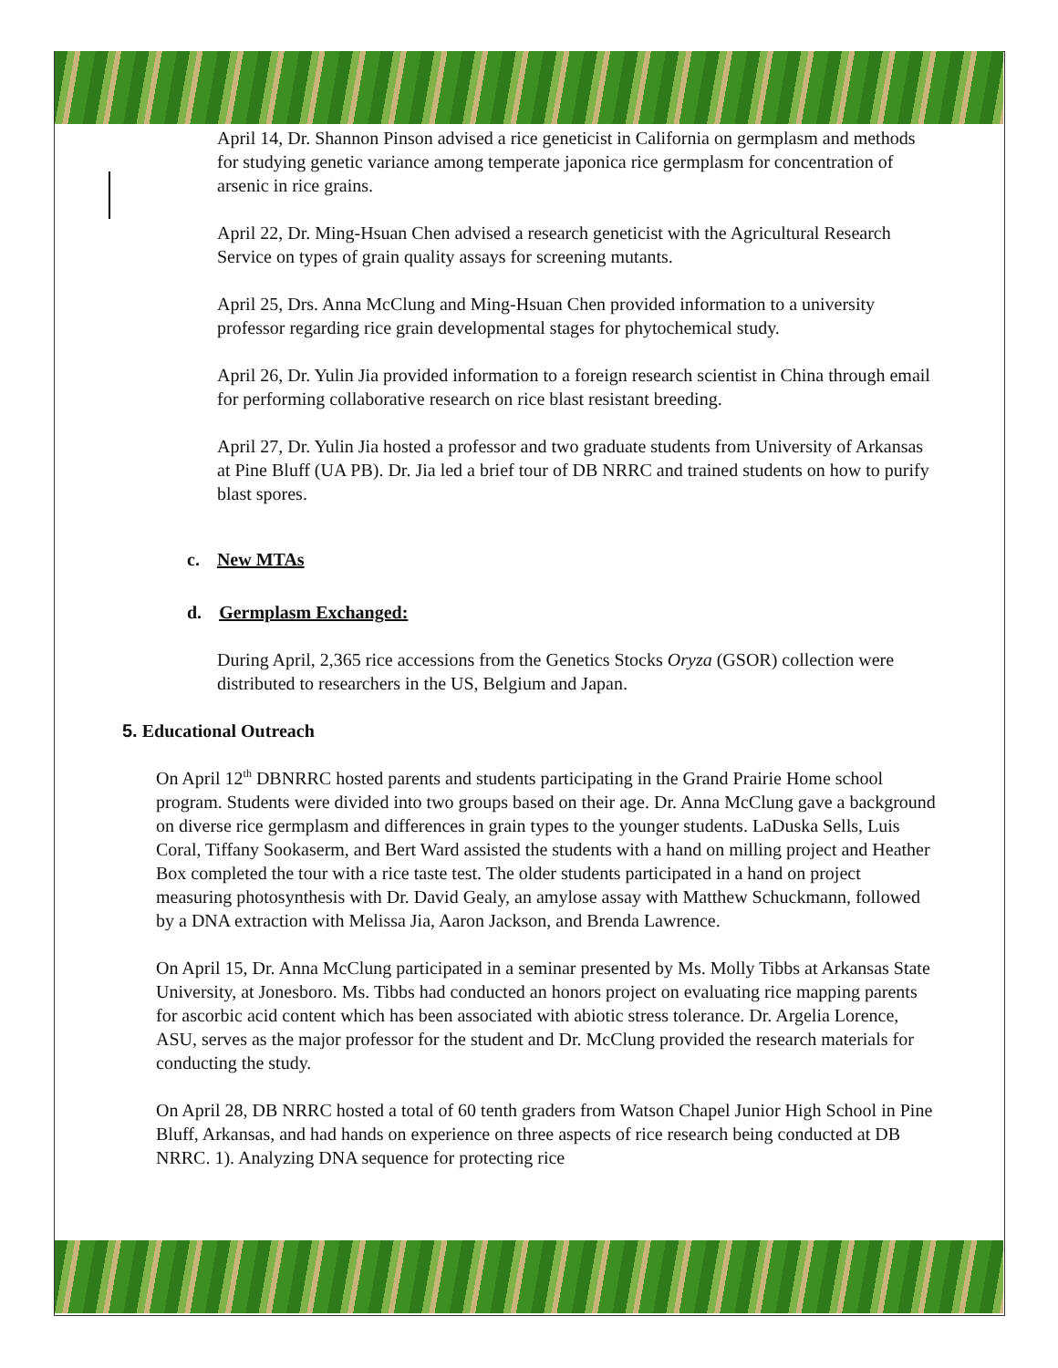April 14, Dr. Shannon Pinson advised a rice geneticist in California on germplasm and methods for studying genetic variance among temperate japonica rice germplasm for concentration of arsenic in rice grains.
April 22, Dr. Ming-Hsuan Chen advised a research geneticist with the Agricultural Research Service on types of grain quality assays for screening mutants.
April 25, Drs. Anna McClung and Ming-Hsuan Chen provided information to a university professor regarding rice grain developmental stages for phytochemical study.
April 26, Dr. Yulin Jia provided information to a foreign research scientist in China through email for performing collaborative research on rice blast resistant breeding.
April 27, Dr. Yulin Jia hosted a professor and two graduate students from University of Arkansas at Pine Bluff (UA PB). Dr. Jia led a brief tour of DB NRRC and trained students on how to purify blast spores.
c. New MTAs
d. Germplasm Exchanged:
During April, 2,365 rice accessions from the Genetics Stocks Oryza (GSOR) collection were distributed to researchers in the US, Belgium and Japan.
5. Educational Outreach
On April 12<sup>th</sup> DBNRRC hosted parents and students participating in the Grand Prairie Home school program. Students were divided into two groups based on their age. Dr. Anna McClung gave a background on diverse rice germplasm and differences in grain types to the younger students. LaDuska Sells, Luis Coral, Tiffany Sookaserm, and Bert Ward assisted the students with a hand on milling project and Heather Box completed the tour with a rice taste test. The older students participated in a hand on project measuring photosynthesis with Dr. David Gealy, an amylose assay with Matthew Schuckmann, followed by a DNA extraction with Melissa Jia, Aaron Jackson, and Brenda Lawrence.
On April 15, Dr. Anna McClung participated in a seminar presented by Ms. Molly Tibbs at Arkansas State University, at Jonesboro. Ms. Tibbs had conducted an honors project on evaluating rice mapping parents for ascorbic acid content which has been associated with abiotic stress tolerance. Dr. Argelia Lorence, ASU, serves as the major professor for the student and Dr. McClung provided the research materials for conducting the study.
On April 28, DB NRRC hosted a total of 60 tenth graders from Watson Chapel Junior High School in Pine Bluff, Arkansas, and had hands on experience on three aspects of rice research being conducted at DB NRRC. 1). Analyzing DNA sequence for protecting rice